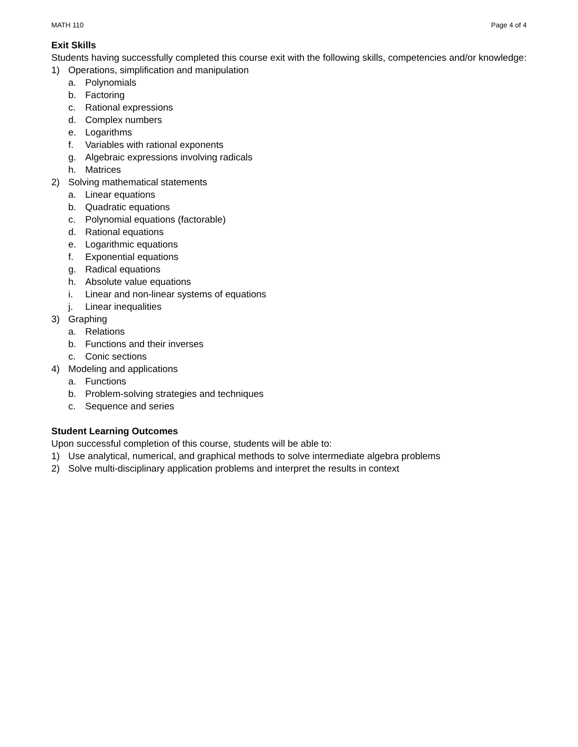MATH 110 Page 4 of 4
Exit Skills
Students having successfully completed this course exit with the following skills, competencies and/or knowledge:
1) Operations, simplification and manipulation
a. Polynomials
b. Factoring
c. Rational expressions
d. Complex numbers
e. Logarithms
f. Variables with rational exponents
g. Algebraic expressions involving radicals
h. Matrices
2) Solving mathematical statements
a. Linear equations
b. Quadratic equations
c. Polynomial equations (factorable)
d. Rational equations
e. Logarithmic equations
f. Exponential equations
g. Radical equations
h. Absolute value equations
i. Linear and non-linear systems of equations
j. Linear inequalities
3) Graphing
a. Relations
b. Functions and their inverses
c. Conic sections
4) Modeling and applications
a. Functions
b. Problem-solving strategies and techniques
c. Sequence and series
Student Learning Outcomes
Upon successful completion of this course, students will be able to:
1) Use analytical, numerical, and graphical methods to solve intermediate algebra problems
2) Solve multi-disciplinary application problems and interpret the results in context